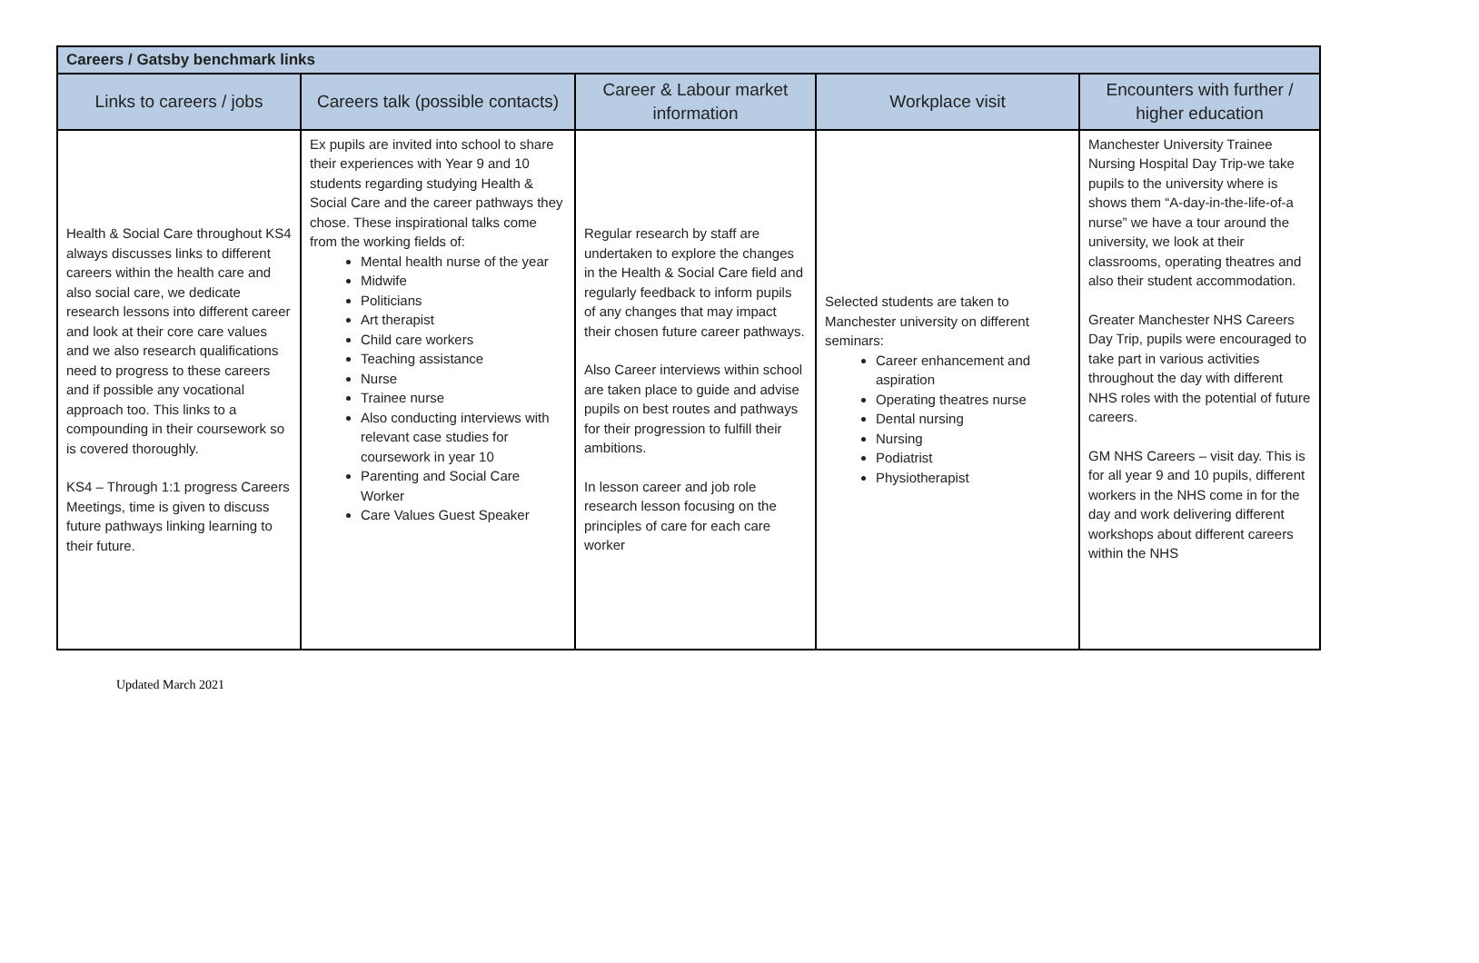| Careers / Gatsby benchmark links | | | | |
| --- | --- | --- | --- | --- |
| Links to careers / jobs | Careers talk (possible contacts) | Career & Labour market information | Workplace visit | Encounters with further / higher education |
| Health & Social Care throughout KS4 always discusses links to different careers within the health care and also social care, we dedicate research lessons into different career and look at their core care values and we also research qualifications need to progress to these careers and if possible any vocational approach too. This links to a compounding in their coursework so is covered thoroughly. KS4 – Through 1:1 progress Careers Meetings, time is given to discuss future pathways linking learning to their future. | Ex pupils are invited into school to share their experiences with Year 9 and 10 students regarding studying Health & Social Care and the career pathways they chose. These inspirational talks come from the working fields of: Mental health nurse of the year Midwife Politicians Art therapist Child care workers Teaching assistance Nurse Trainee nurse Also conducting interviews with relevant case studies for coursework in year 10 Parenting and Social Care Worker Care Values Guest Speaker | Regular research by staff are undertaken to explore the changes in the Health & Social Care field and regularly feedback to inform pupils of any changes that may impact their chosen future career pathways. Also Career interviews within school are taken place to guide and advise pupils on best routes and pathways for their progression to fulfill their ambitions. In lesson career and job role research lesson focusing on the principles of care for each care worker | Selected students are taken to Manchester university on different seminars: Career enhancement and aspiration Operating theatres nurse Dental nursing Nursing Podiatrist Physiotherapist | Manchester University Trainee Nursing Hospital Day Trip-we take pupils to the university where is shows them “A-day-in-the-life-of-a nurse” we have a tour around the university, we look at their classrooms, operating theatres and also their student accommodation. Greater Manchester NHS Careers Day Trip, pupils were encouraged to take part in various activities throughout the day with different NHS roles with the potential of future careers. GM NHS Careers – visit day. This is for all year 9 and 10 pupils, different workers in the NHS come in for the day and work delivering different workshops about different careers within the NHS |
Updated March 2021